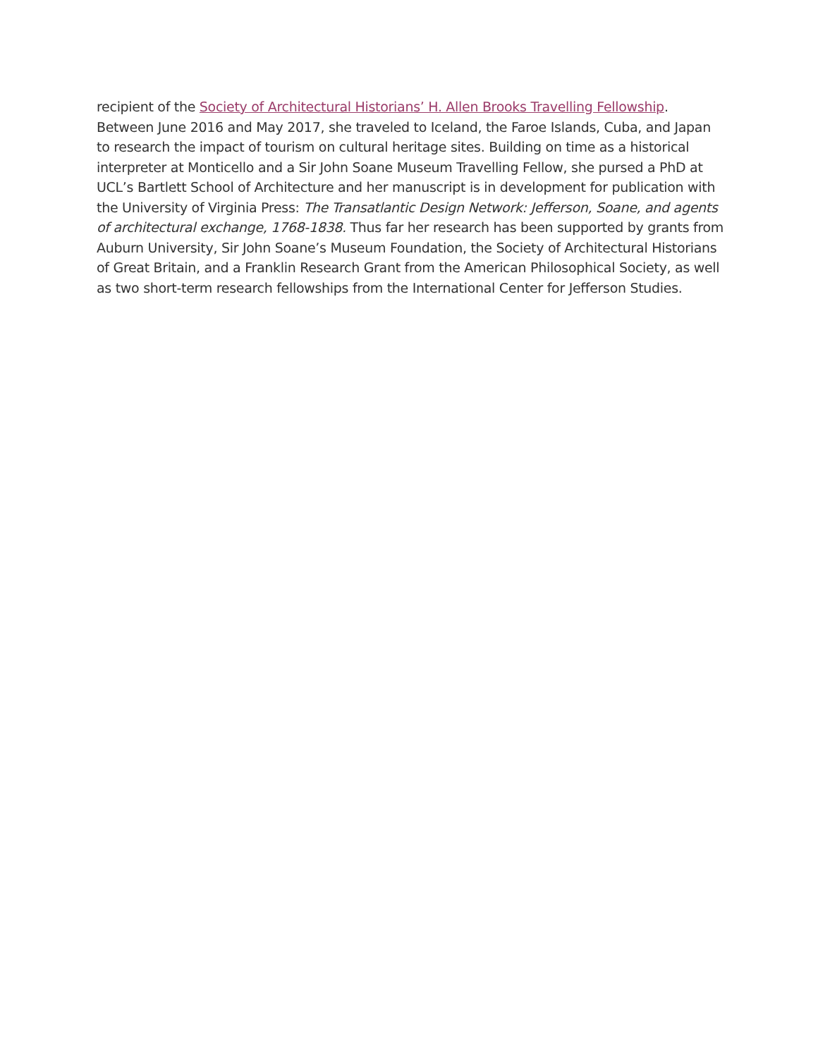recipient of the Society of Architectural Historians’ H. Allen Brooks Travelling Fellowship. Between June 2016 and May 2017, she traveled to Iceland, the Faroe Islands, Cuba, and Japan to research the impact of tourism on cultural heritage sites. Building on time as a historical interpreter at Monticello and a Sir John Soane Museum Travelling Fellow, she pursed a PhD at UCL’s Bartlett School of Architecture and her manuscript is in development for publication with the University of Virginia Press: The Transatlantic Design Network: Jefferson, Soane, and agents of architectural exchange, 1768-1838. Thus far her research has been supported by grants from Auburn University, Sir John Soane’s Museum Foundation, the Society of Architectural Historians of Great Britain, and a Franklin Research Grant from the American Philosophical Society, as well as two short-term research fellowships from the International Center for Jefferson Studies.